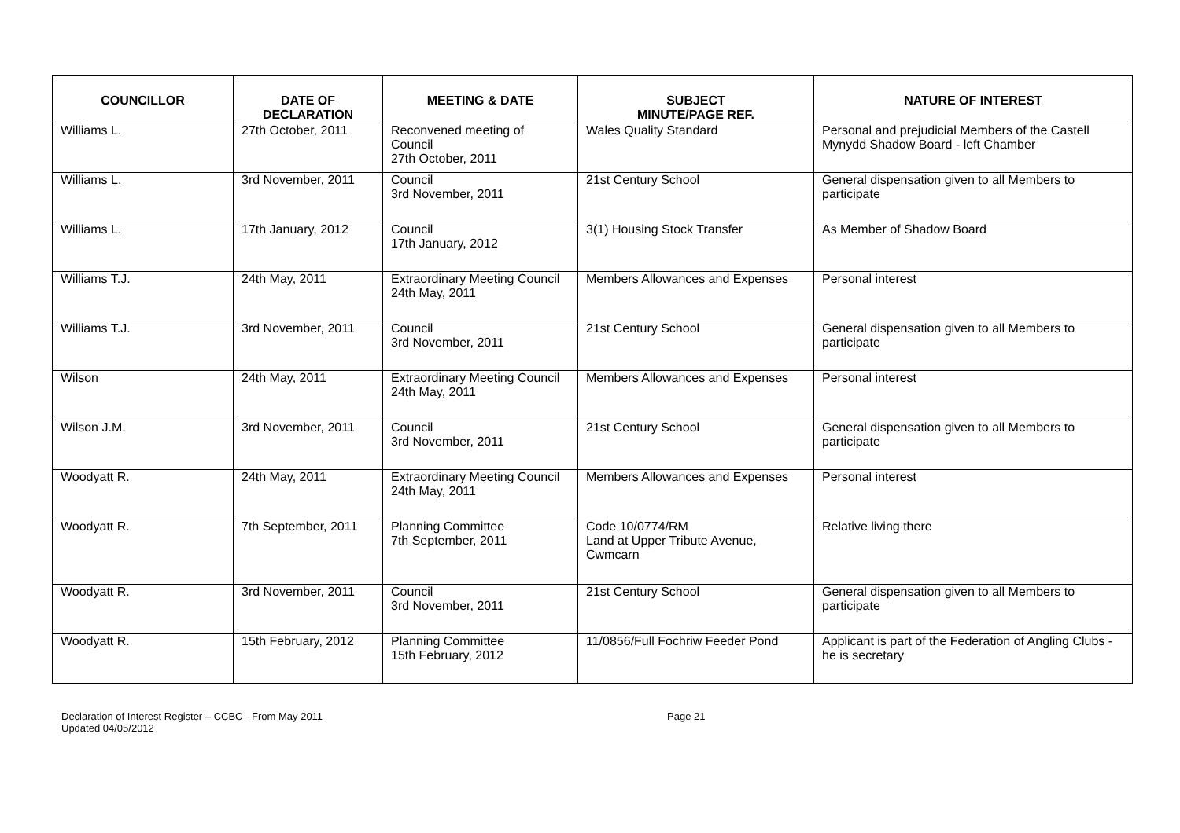| COUNCILLOR | DATE OF DECLARATION | MEETING & DATE | SUBJECT MINUTE/PAGE REF. | NATURE OF INTEREST |
| --- | --- | --- | --- | --- |
| Williams L. | 27th October, 2011 | Reconvened meeting of Council 27th October, 2011 | Wales Quality Standard | Personal and prejudicial Members of the Castell Mynydd Shadow Board - left Chamber |
| Williams L. | 3rd November, 2011 | Council 3rd November, 2011 | 21st Century School | General dispensation given to all Members to participate |
| Williams L. | 17th January, 2012 | Council 17th January, 2012 | 3(1) Housing Stock Transfer | As Member of Shadow Board |
| Williams T.J. | 24th May, 2011 | Extraordinary Meeting Council 24th May, 2011 | Members Allowances and Expenses | Personal interest |
| Williams T.J. | 3rd November, 2011 | Council 3rd November, 2011 | 21st Century School | General dispensation given to all Members to participate |
| Wilson | 24th May, 2011 | Extraordinary Meeting Council 24th May, 2011 | Members Allowances and Expenses | Personal interest |
| Wilson J.M. | 3rd November, 2011 | Council 3rd November, 2011 | 21st Century School | General dispensation given to all Members to participate |
| Woodyatt R. | 24th May, 2011 | Extraordinary Meeting Council 24th May, 2011 | Members Allowances and Expenses | Personal interest |
| Woodyatt R. | 7th September, 2011 | Planning Committee 7th September, 2011 | Code 10/0774/RM Land at Upper Tribute Avenue, Cwmcarn | Relative living there |
| Woodyatt R. | 3rd November, 2011 | Council 3rd November, 2011 | 21st Century School | General dispensation given to all Members to participate |
| Woodyatt R. | 15th February, 2012 | Planning Committee 15th February, 2012 | 11/0856/Full Fochriw Feeder Pond | Applicant is part of the Federation of Angling Clubs - he is secretary |
Declaration of Interest Register – CCBC - From May 2011
Updated 04/05/2012
Page 21